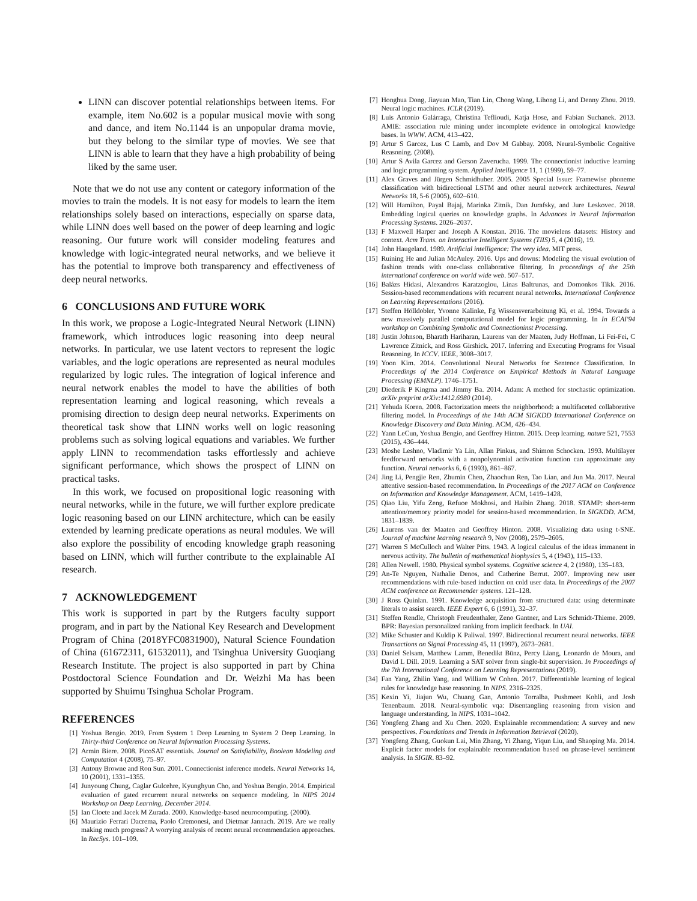LINN can discover potential relationships between items. For example, item No.602 is a popular musical movie with song and dance, and item No.1144 is an unpopular drama movie, but they belong to the similar type of movies. We see that LINN is able to learn that they have a high probability of being liked by the same user.
Note that we do not use any content or category information of the movies to train the models. It is not easy for models to learn the item relationships solely based on interactions, especially on sparse data, while LINN does well based on the power of deep learning and logic reasoning. Our future work will consider modeling features and knowledge with logic-integrated neural networks, and we believe it has the potential to improve both transparency and effectiveness of deep neural networks.
6 CONCLUSIONS AND FUTURE WORK
In this work, we propose a Logic-Integrated Neural Network (LINN) framework, which introduces logic reasoning into deep neural networks. In particular, we use latent vectors to represent the logic variables, and the logic operations are represented as neural modules regularized by logic rules. The integration of logical inference and neural network enables the model to have the abilities of both representation learning and logical reasoning, which reveals a promising direction to design deep neural networks. Experiments on theoretical task show that LINN works well on logic reasoning problems such as solving logical equations and variables. We further apply LINN to recommendation tasks effortlessly and achieve significant performance, which shows the prospect of LINN on practical tasks.
In this work, we focused on propositional logic reasoning with neural networks, while in the future, we will further explore predicate logic reasoning based on our LINN architecture, which can be easily extended by learning predicate operations as neural modules. We will also explore the possibility of encoding knowledge graph reasoning based on LINN, which will further contribute to the explainable AI research.
7 ACKNOWLEDGEMENT
This work is supported in part by the Rutgers faculty support program, and in part by the National Key Research and Development Program of China (2018YFC0831900), Natural Science Foundation of China (61672311, 61532011), and Tsinghua University Guoqiang Research Institute. The project is also supported in part by China Postdoctoral Science Foundation and Dr. Weizhi Ma has been supported by Shuimu Tsinghua Scholar Program.
REFERENCES
[1] Yoshua Bengio. 2019. From System 1 Deep Learning to System 2 Deep Learning. In Thirty-third Conference on Neural Information Processing Systems.
[2] Armin Biere. 2008. PicoSAT essentials. Journal on Satisfiability, Boolean Modeling and Computation 4 (2008), 75–97.
[3] Antony Browne and Ron Sun. 2001. Connectionist inference models. Neural Networks 14, 10 (2001), 1331–1355.
[4] Junyoung Chung, Caglar Gulcehre, Kyunghyun Cho, and Yoshua Bengio. 2014. Empirical evaluation of gated recurrent neural networks on sequence modeling. In NIPS 2014 Workshop on Deep Learning, December 2014.
[5] Ian Cloete and Jacek M Zurada. 2000. Knowledge-based neurocomputing. (2000).
[6] Maurizio Ferrari Dacrema, Paolo Cremonesi, and Dietmar Jannach. 2019. Are we really making much progress? A worrying analysis of recent neural recommendation approaches. In RecSys. 101–109.
[7] Honghua Dong, Jiayuan Mao, Tian Lin, Chong Wang, Lihong Li, and Denny Zhou. 2019. Neural logic machines. ICLR (2019).
[8] Luis Antonio Galárraga, Christina Teflioudi, Katja Hose, and Fabian Suchanek. 2013. AMIE: association rule mining under incomplete evidence in ontological knowledge bases. In WWW. ACM, 413–422.
[9] Artur S Garcez, Lus C Lamb, and Dov M Gabbay. 2008. Neural-Symbolic Cognitive Reasoning. (2008).
[10] Artur S Avila Garcez and Gerson Zaverucha. 1999. The connectionist inductive learning and logic programming system. Applied Intelligence 11, 1 (1999), 59–77.
[11] Alex Graves and Jürgen Schmidhuber. 2005. 2005 Special Issue: Framewise phoneme classification with bidirectional LSTM and other neural network architectures. Neural Networks 18, 5-6 (2005), 602–610.
[12] Will Hamilton, Payal Bajaj, Marinka Zitnik, Dan Jurafsky, and Jure Leskovec. 2018. Embedding logical queries on knowledge graphs. In Advances in Neural Information Processing Systems. 2026–2037.
[13] F Maxwell Harper and Joseph A Konstan. 2016. The movielens datasets: History and context. Acm Trans. on Interactive Intelligent Systems (TIIS) 5, 4 (2016), 19.
[14] John Haugeland. 1989. Artificial intelligence: The very idea. MIT press.
[15] Ruining He and Julian McAuley. 2016. Ups and downs: Modeling the visual evolution of fashion trends with one-class collaborative filtering. In proceedings of the 25th international conference on world wide web. 507–517.
[16] Balázs Hidasi, Alexandros Karatzoglou, Linas Baltrunas, and Domonkos Tikk. 2016. Session-based recommendations with recurrent neural networks. International Conference on Learning Representations (2016).
[17] Steffen Hölldobler, Yvonne Kalinke, Fg Wissensverarbeitung Ki, et al. 1994. Towards a new massively parallel computational model for logic programming. In In ECAI'94 workshop on Combining Symbolic and Connectioninst Processing.
[18] Justin Johnson, Bharath Hariharan, Laurens van der Maaten, Judy Hoffman, Li Fei-Fei, C Lawrence Zitnick, and Ross Girshick. 2017. Inferring and Executing Programs for Visual Reasoning. In ICCV. IEEE, 3008–3017.
[19] Yoon Kim. 2014. Convolutional Neural Networks for Sentence Classification. In Proceedings of the 2014 Conference on Empirical Methods in Natural Language Processing (EMNLP). 1746–1751.
[20] Diederik P Kingma and Jimmy Ba. 2014. Adam: A method for stochastic optimization. arXiv preprint arXiv:1412.6980 (2014).
[21] Yehuda Koren. 2008. Factorization meets the neighborhood: a multifaceted collaborative filtering model. In Proceedings of the 14th ACM SIGKDD International Conference on Knowledge Discovery and Data Mining. ACM, 426–434.
[22] Yann LeCun, Yoshua Bengio, and Geoffrey Hinton. 2015. Deep learning. nature 521, 7553 (2015), 436–444.
[23] Moshe Leshno, Vladimir Ya Lin, Allan Pinkus, and Shimon Schocken. 1993. Multilayer feedforward networks with a nonpolynomial activation function can approximate any function. Neural networks 6, 6 (1993), 861–867.
[24] Jing Li, Pengjie Ren, Zhumin Chen, Zhaochun Ren, Tao Lian, and Jun Ma. 2017. Neural attentive session-based recommendation. In Proceedings of the 2017 ACM on Conference on Information and Knowledge Management. ACM, 1419–1428.
[25] Qiao Liu, Yifu Zeng, Refuoe Mokhosi, and Haibin Zhang. 2018. STAMP: short-term attention/memory priority model for session-based recommendation. In SIGKDD. ACM, 1831–1839.
[26] Laurens van der Maaten and Geoffrey Hinton. 2008. Visualizing data using t-SNE. Journal of machine learning research 9, Nov (2008), 2579–2605.
[27] Warren S McCulloch and Walter Pitts. 1943. A logical calculus of the ideas immanent in nervous activity. The bulletin of mathematical biophysics 5, 4 (1943), 115–133.
[28] Allen Newell. 1980. Physical symbol systems. Cognitive science 4, 2 (1980), 135–183.
[29] An-Te Nguyen, Nathalie Denos, and Catherine Berrut. 2007. Improving new user recommendations with rule-based induction on cold user data. In Proceedings of the 2007 ACM conference on Recommender systems. 121–128.
[30] J Ross Quinlan. 1991. Knowledge acquisition from structured data: using determinate literals to assist search. IEEE Expert 6, 6 (1991), 32–37.
[31] Steffen Rendle, Christoph Freudenthaler, Zeno Gantner, and Lars Schmidt-Thieme. 2009. BPR: Bayesian personalized ranking from implicit feedback. In UAI.
[32] Mike Schuster and Kuldip K Paliwal. 1997. Bidirectional recurrent neural networks. IEEE Transactions on Signal Processing 45, 11 (1997), 2673–2681.
[33] Daniel Selsam, Matthew Lamm, Benedikt Bünz, Percy Liang, Leonardo de Moura, and David L Dill. 2019. Learning a SAT solver from single-bit supervision. In Proceedings of the 7th International Conference on Learning Representations (2019).
[34] Fan Yang, Zhilin Yang, and William W Cohen. 2017. Differentiable learning of logical rules for knowledge base reasoning. In NIPS. 2316–2325.
[35] Kexin Yi, Jiajun Wu, Chuang Gan, Antonio Torralba, Pushmeet Kohli, and Josh Tenenbaum. 2018. Neural-symbolic vqa: Disentangling reasoning from vision and language understanding. In NIPS. 1031–1042.
[36] Yongfeng Zhang and Xu Chen. 2020. Explainable recommendation: A survey and new perspectives. Foundations and Trends in Information Retrieval (2020).
[37] Yongfeng Zhang, Guokun Lai, Min Zhang, Yi Zhang, Yiqun Liu, and Shaoping Ma. 2014. Explicit factor models for explainable recommendation based on phrase-level sentiment analysis. In SIGIR. 83–92.